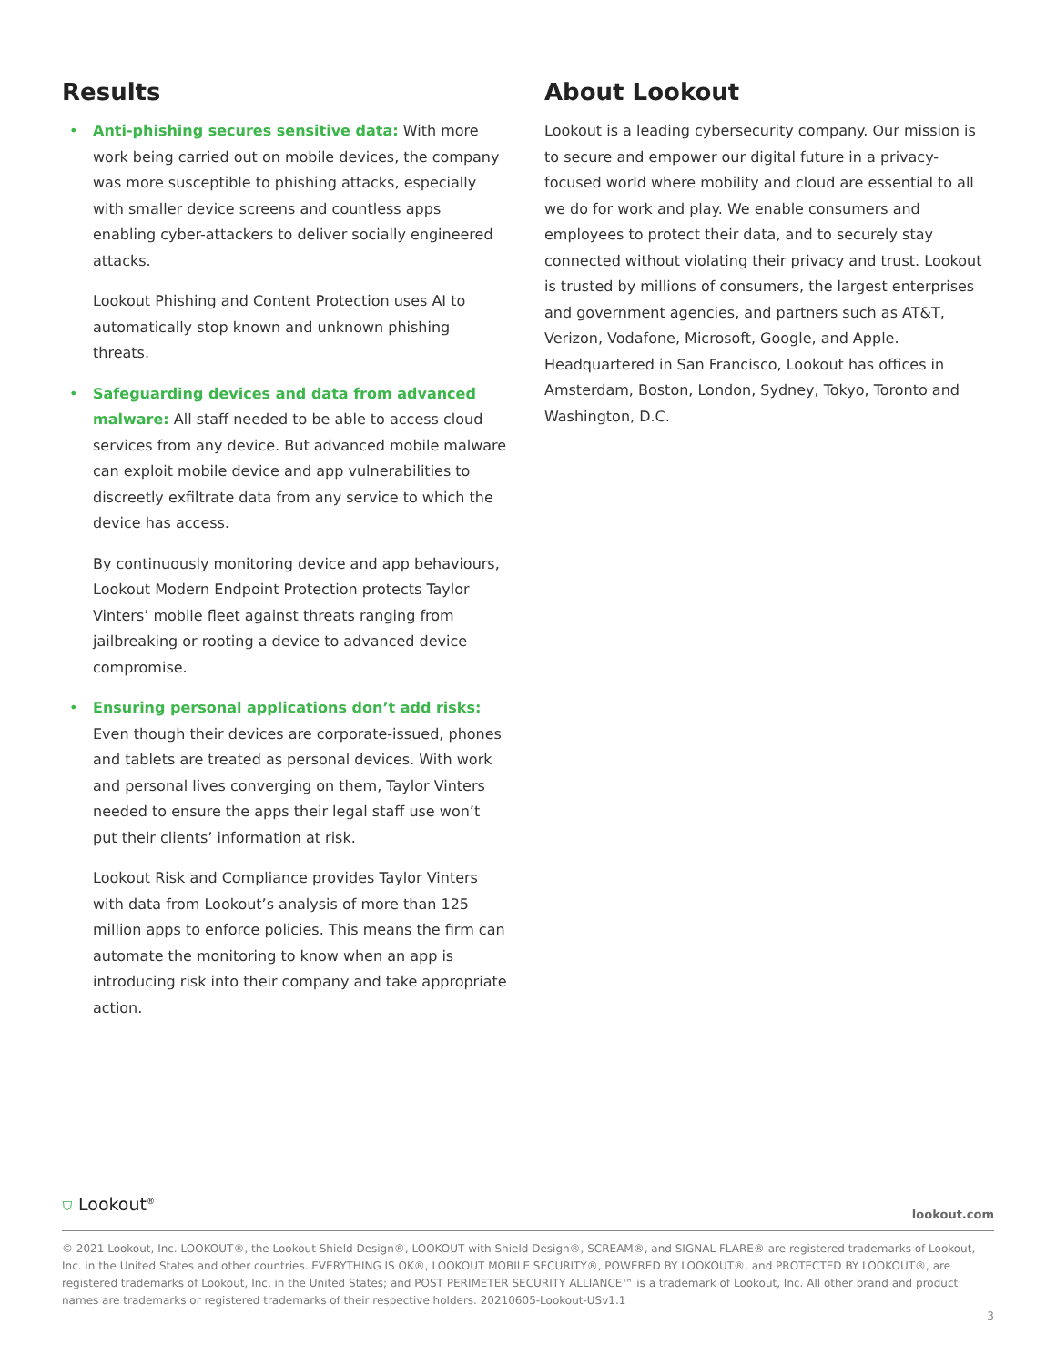Results
•
Anti-phishing secures sensitive data: With more work being carried out on mobile devices, the company was more susceptible to phishing attacks, especially with smaller device screens and countless apps enabling cyber-attackers to deliver socially engineered attacks.
Lookout Phishing and Content Protection uses AI to automatically stop known and unknown phishing threats.
•
Safeguarding devices and data from advanced malware: All staff needed to be able to access cloud services from any device. But advanced mobile malware can exploit mobile device and app vulnerabilities to discreetly exfiltrate data from any service to which the device has access.
By continuously monitoring device and app behaviours, Lookout Modern Endpoint Protection protects Taylor Vinters’ mobile fleet against threats ranging from jailbreaking or rooting a device to advanced device compromise.
•
Ensuring personal applications don’t add risks: Even though their devices are corporate-issued, phones and tablets are treated as personal devices. With work and personal lives converging on them, Taylor Vinters needed to ensure the apps their legal staff use won’t put their clients’ information at risk.
Lookout Risk and Compliance provides Taylor Vinters with data from Lookout’s analysis of more than 125 million apps to enforce policies. This means the firm can automate the monitoring to know when an app is introducing risk into their company and take appropriate action.
About Lookout
Lookout is a leading cybersecurity company. Our mission is to secure and empower our digital future in a privacy-focused world where mobility and cloud are essential to all we do for work and play. We enable consumers and employees to protect their data, and to securely stay connected without violating their privacy and trust. Lookout is trusted by millions of consumers, the largest enterprises and government agencies, and partners such as AT&T, Verizon, Vodafone, Microsoft, Google, and Apple. Headquartered in San Francisco, Lookout has offices in Amsterdam, Boston, London, Sydney, Tokyo, Toronto and Washington, D.C.
⛉ Lookout<sup>®</sup> lookout.com
© 2021 Lookout, Inc. LOOKOUT®, the Lookout Shield Design®, LOOKOUT with Shield Design®, SCREAM®, and SIGNAL FLARE® are registered trademarks of Lookout, Inc. in the United States and other countries. EVERYTHING IS OK®, LOOKOUT MOBILE SECURITY®, POWERED BY LOOKOUT®, and PROTECTED BY LOOKOUT®, are registered trademarks of Lookout, Inc. in the United States; and POST PERIMETER SECURITY ALLIANCE™ is a trademark of Lookout, Inc. All other brand and product names are trademarks or registered trademarks of their respective holders. 20210605-Lookout-USv1.1
3